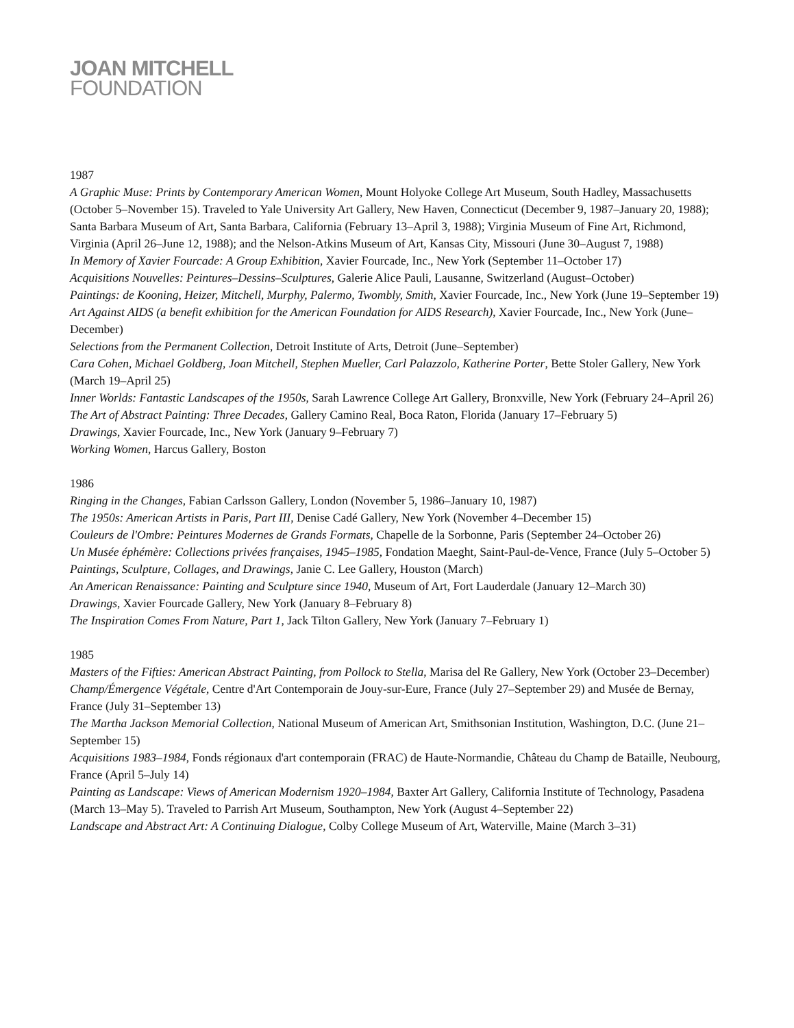JOAN MITCHELL
FOUNDATION
1987
A Graphic Muse: Prints by Contemporary American Women, Mount Holyoke College Art Museum, South Hadley, Massachusetts (October 5–November 15). Traveled to Yale University Art Gallery, New Haven, Connecticut (December 9, 1987–January 20, 1988); Santa Barbara Museum of Art, Santa Barbara, California (February 13–April 3, 1988); Virginia Museum of Fine Art, Richmond, Virginia (April 26–June 12, 1988); and the Nelson-Atkins Museum of Art, Kansas City, Missouri (June 30–August 7, 1988)
In Memory of Xavier Fourcade: A Group Exhibition, Xavier Fourcade, Inc., New York (September 11–October 17)
Acquisitions Nouvelles: Peintures–Dessins–Sculptures, Galerie Alice Pauli, Lausanne, Switzerland (August–October)
Paintings: de Kooning, Heizer, Mitchell, Murphy, Palermo, Twombly, Smith, Xavier Fourcade, Inc., New York (June 19–September 19)
Art Against AIDS (a benefit exhibition for the American Foundation for AIDS Research), Xavier Fourcade, Inc., New York (June–December)
Selections from the Permanent Collection, Detroit Institute of Arts, Detroit (June–September)
Cara Cohen, Michael Goldberg, Joan Mitchell, Stephen Mueller, Carl Palazzolo, Katherine Porter, Bette Stoler Gallery, New York (March 19–April 25)
Inner Worlds: Fantastic Landscapes of the 1950s, Sarah Lawrence College Art Gallery, Bronxville, New York (February 24–April 26)
The Art of Abstract Painting: Three Decades, Gallery Camino Real, Boca Raton, Florida (January 17–February 5)
Drawings, Xavier Fourcade, Inc., New York (January 9–February 7)
Working Women, Harcus Gallery, Boston
1986
Ringing in the Changes, Fabian Carlsson Gallery, London (November 5, 1986–January 10, 1987)
The 1950s: American Artists in Paris, Part III, Denise Cadé Gallery, New York (November 4–December 15)
Couleurs de l'Ombre: Peintures Modernes de Grands Formats, Chapelle de la Sorbonne, Paris (September 24–October 26)
Un Musée éphémère: Collections privées françaises, 1945–1985, Fondation Maeght, Saint-Paul-de-Vence, France (July 5–October 5)
Paintings, Sculpture, Collages, and Drawings, Janie C. Lee Gallery, Houston (March)
An American Renaissance: Painting and Sculpture since 1940, Museum of Art, Fort Lauderdale (January 12–March 30)
Drawings, Xavier Fourcade Gallery, New York (January 8–February 8)
The Inspiration Comes From Nature, Part 1, Jack Tilton Gallery, New York (January 7–February 1)
1985
Masters of the Fifties: American Abstract Painting, from Pollock to Stella, Marisa del Re Gallery, New York (October 23–December)
Champ/Émergence Végétale, Centre d'Art Contemporain de Jouy-sur-Eure, France (July 27–September 29) and Musée de Bernay, France (July 31–September 13)
The Martha Jackson Memorial Collection, National Museum of American Art, Smithsonian Institution, Washington, D.C. (June 21–September 15)
Acquisitions 1983–1984, Fonds régionaux d'art contemporain (FRAC) de Haute-Normandie, Château du Champ de Bataille, Neubourg, France (April 5–July 14)
Painting as Landscape: Views of American Modernism 1920–1984, Baxter Art Gallery, California Institute of Technology, Pasadena (March 13–May 5). Traveled to Parrish Art Museum, Southampton, New York (August 4–September 22)
Landscape and Abstract Art: A Continuing Dialogue, Colby College Museum of Art, Waterville, Maine (March 3–31)